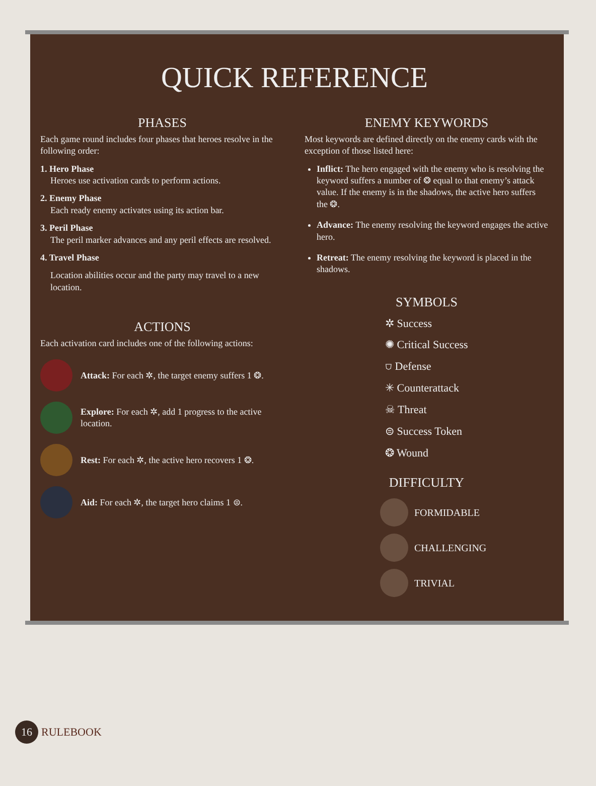QUICK REFERENCE
PHASES
Each game round includes four phases that heroes resolve in the following order:
1. Hero Phase
Heroes use activation cards to perform actions.
2. Enemy Phase
Each ready enemy activates using its action bar.
3. Peril Phase
The peril marker advances and any peril effects are resolved.
4. Travel Phase
Location abilities occur and the party may travel to a new location.
ACTIONS
Each activation card includes one of the following actions:
Attack: For each ✲, the target enemy suffers 1 ❂.
Explore: For each ✲, add 1 progress to the active location.
Rest: For each ✲, the active hero recovers 1 ❂.
Aid: For each ✲, the target hero claims 1 ⊜.
ENEMY KEYWORDS
Most keywords are defined directly on the enemy cards with the exception of those listed here:
Inflict: The hero engaged with the enemy who is resolving the keyword suffers a number of ❂ equal to that enemy’s attack value. If the enemy is in the shadows, the active hero suffers the ❂.
Advance: The enemy resolving the keyword engages the active hero.
Retreat: The enemy resolving the keyword is placed in the shadows.
SYMBOLS
✲ Success
✺ Critical Success
⛉ Defense
✳ Counterattack
☠ Threat
⊜ Success Token
❂ Wound
DIFFICULTY
FORMIDABLE
CHALLENGING
TRIVIAL
16 RULEBOOK